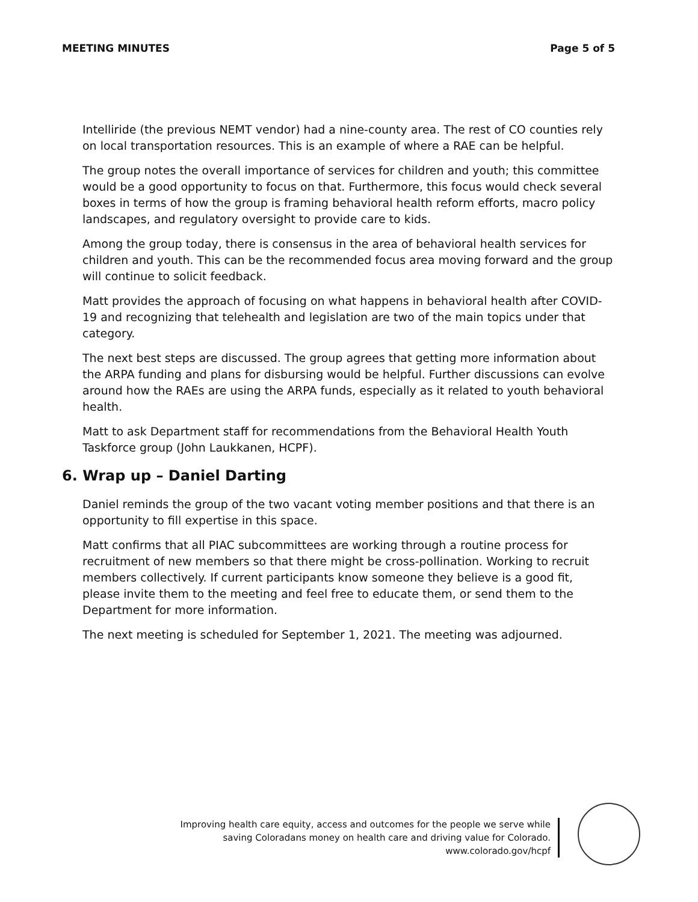MEETING MINUTES Page 5 of 5
Intelliride (the previous NEMT vendor) had a nine-county area. The rest of CO counties rely on local transportation resources. This is an example of where a RAE can be helpful.
The group notes the overall importance of services for children and youth; this committee would be a good opportunity to focus on that. Furthermore, this focus would check several boxes in terms of how the group is framing behavioral health reform efforts, macro policy landscapes, and regulatory oversight to provide care to kids.
Among the group today, there is consensus in the area of behavioral health services for children and youth. This can be the recommended focus area moving forward and the group will continue to solicit feedback.
Matt provides the approach of focusing on what happens in behavioral health after COVID-19 and recognizing that telehealth and legislation are two of the main topics under that category.
The next best steps are discussed. The group agrees that getting more information about the ARPA funding and plans for disbursing would be helpful. Further discussions can evolve around how the RAEs are using the ARPA funds, especially as it related to youth behavioral health.
Matt to ask Department staff for recommendations from the Behavioral Health Youth Taskforce group (John Laukkanen, HCPF).
6. Wrap up – Daniel Darting
Daniel reminds the group of the two vacant voting member positions and that there is an opportunity to fill expertise in this space.
Matt confirms that all PIAC subcommittees are working through a routine process for recruitment of new members so that there might be cross-pollination. Working to recruit members collectively. If current participants know someone they believe is a good fit, please invite them to the meeting and feel free to educate them, or send them to the Department for more information.
The next meeting is scheduled for September 1, 2021. The meeting was adjourned.
Improving health care equity, access and outcomes for the people we serve while
saving Coloradans money on health care and driving value for Colorado.
www.colorado.gov/hcpf